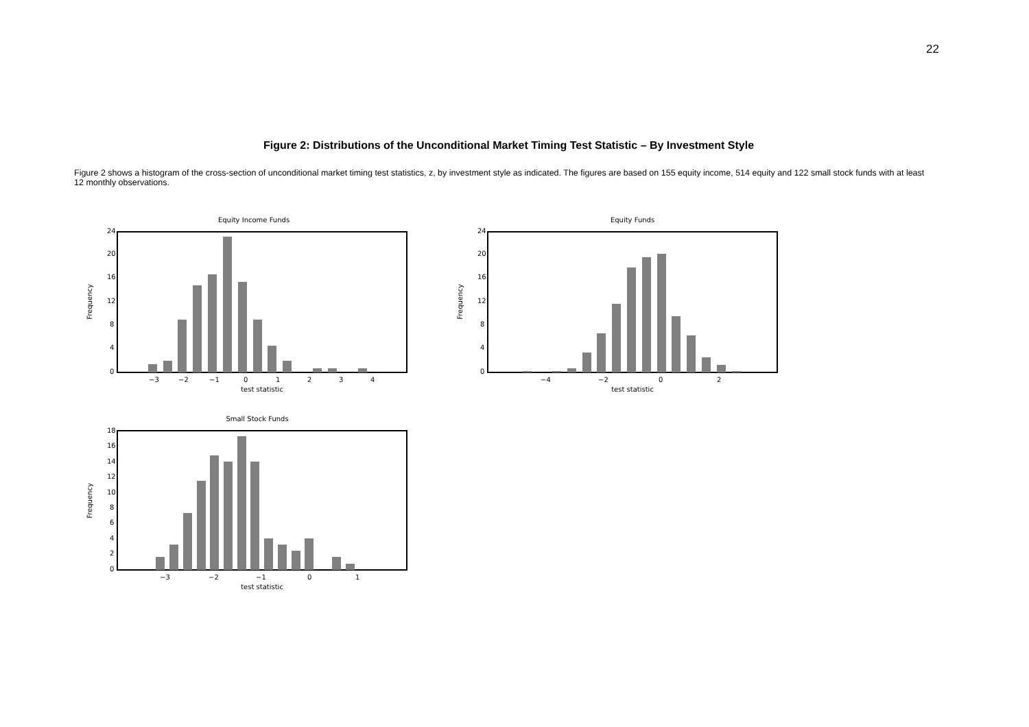22
Figure 2: Distributions of the Unconditional Market Timing Test Statistic – By Investment Style
Figure 2 shows a histogram of the cross-section of unconditional market timing test statistics, z, by investment style as indicated. The figures are based on 155 equity income, 514 equity and 122 small stock funds with at least 12 monthly observations.
Equity Income Funds
0
4
8
12
16
20
24
Frequency
−3
−2
−1
0
1
2
3
4
test statistic
Equity Funds
0
4
8
12
16
20
24
Frequency
−4
−2
0
2
test statistic
Small Stock Funds
0
2
4
6
8
10
12
14
16
18
Frequency
−3
−2
−1
0
1
test statistic